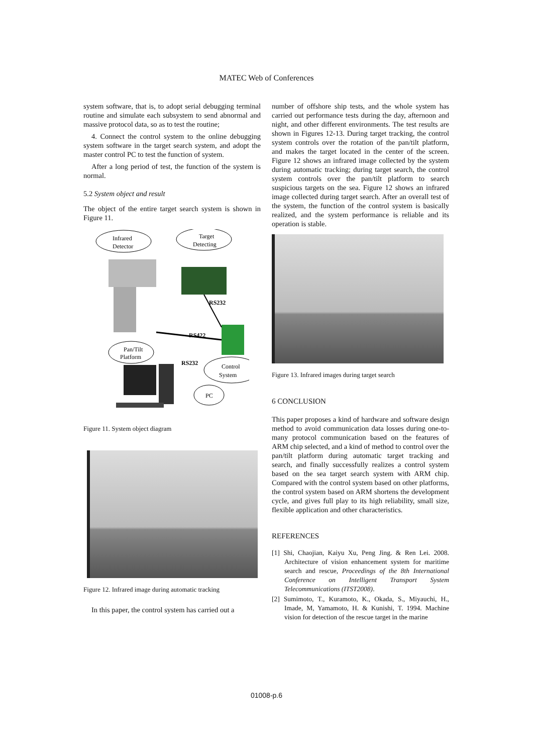MATEC Web of Conferences
system software, that is, to adopt serial debugging terminal routine and simulate each subsystem to send abnormal and massive protocol data, so as to test the routine;
4. Connect the control system to the online debugging system software in the target search system, and adopt the master control PC to test the function of system.
After a long period of test, the function of the system is normal.
5.2 System object and result
The object of the entire target search system is shown in Figure 11.
Infrared
Detector
Target
Detecting
RS422
RS232
Pan/Tilt
Platform
Control
System
RS232
PC
Figure 11. System object diagram
Figure 12. Infrared image during automatic tracking
In this paper, the control system has carried out a
number of offshore ship tests, and the whole system has carried out performance tests during the day, afternoon and night, and other different environments. The test results are shown in Figures 12-13. During target tracking, the control system controls over the rotation of the pan/tilt platform, and makes the target located in the center of the screen. Figure 12 shows an infrared image collected by the system during automatic tracking; during target search, the control system controls over the pan/tilt platform to search suspicious targets on the sea. Figure 12 shows an infrared image collected during target search. After an overall test of the system, the function of the control system is basically realized, and the system performance is reliable and its operation is stable.
Figure 13. Infrared images during target search
6 CONCLUSION
This paper proposes a kind of hardware and software design method to avoid communication data losses during one-to-many protocol communication based on the features of ARM chip selected, and a kind of method to control over the pan/tilt platform during automatic target tracking and search, and finally successfully realizes a control system based on the sea target search system with ARM chip. Compared with the control system based on other platforms, the control system based on ARM shortens the development cycle, and gives full play to its high reliability, small size, flexible application and other characteristics.
REFERENCES
[1] Shi, Chaojian, Kaiyu Xu, Peng Jing. & Ren Lei. 2008. Architecture of vision enhancement system for maritime search and rescue, Proceedings of the 8th International Conference on Intelligent Transport System Telecommunications (ITST2008).
[2] Sumimoto, T., Kuramoto, K., Okada, S., Miyauchi, H., Imade, M, Yamamoto, H. & Kunishi, T. 1994. Machine vision for detection of the rescue target in the marine
01008-p.6